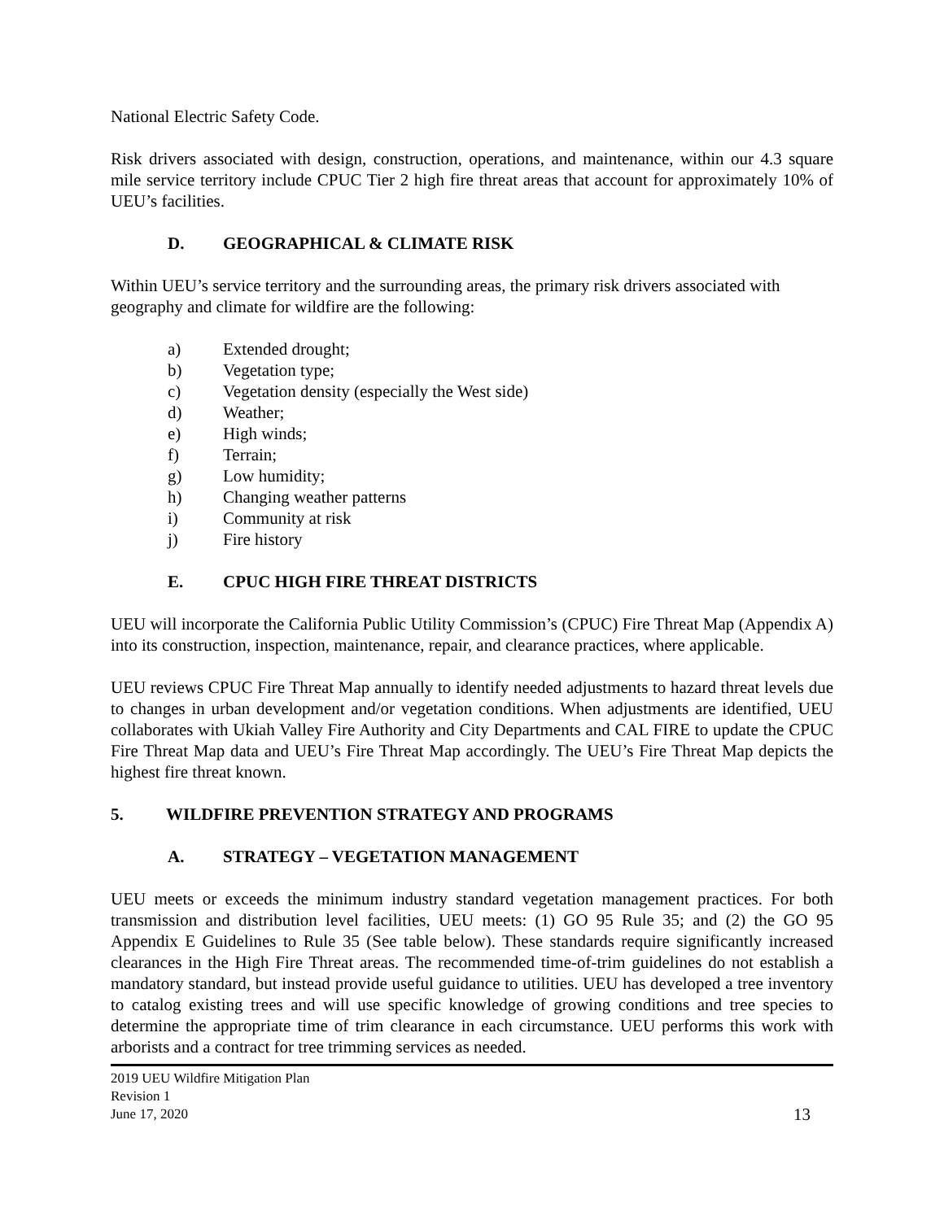National Electric Safety Code.
Risk drivers associated with design, construction, operations, and maintenance, within our 4.3 square mile service territory include CPUC Tier 2 high fire threat areas that account for approximately 10% of UEU’s facilities.
D. GEOGRAPHICAL & CLIMATE RISK
Within UEU’s service territory and the surrounding areas, the primary risk drivers associated with geography and climate for wildfire are the following:
a) Extended drought;
b) Vegetation type;
c) Vegetation density (especially the West side)
d) Weather;
e) High winds;
f) Terrain;
g) Low humidity;
h) Changing weather patterns
i) Community at risk
j) Fire history
E. CPUC HIGH FIRE THREAT DISTRICTS
UEU will incorporate the California Public Utility Commission’s (CPUC) Fire Threat Map (Appendix A) into its construction, inspection, maintenance, repair, and clearance practices, where applicable.
UEU reviews CPUC Fire Threat Map annually to identify needed adjustments to hazard threat levels due to changes in urban development and/or vegetation conditions. When adjustments are identified, UEU collaborates with Ukiah Valley Fire Authority and City Departments and CAL FIRE to update the CPUC Fire Threat Map data and UEU’s Fire Threat Map accordingly. The UEU’s Fire Threat Map depicts the highest fire threat known.
5. WILDFIRE PREVENTION STRATEGY AND PROGRAMS
A. STRATEGY – VEGETATION MANAGEMENT
UEU meets or exceeds the minimum industry standard vegetation management practices. For both transmission and distribution level facilities, UEU meets: (1) GO 95 Rule 35; and (2) the GO 95 Appendix E Guidelines to Rule 35 (See table below). These standards require significantly increased clearances in the High Fire Threat areas. The recommended time-of-trim guidelines do not establish a mandatory standard, but instead provide useful guidance to utilities. UEU has developed a tree inventory to catalog existing trees and will use specific knowledge of growing conditions and tree species to determine the appropriate time of trim clearance in each circumstance. UEU performs this work with arborists and a contract for tree trimming services as needed.
2019 UEU Wildfire Mitigation Plan
Revision 1
June 17, 2020
13